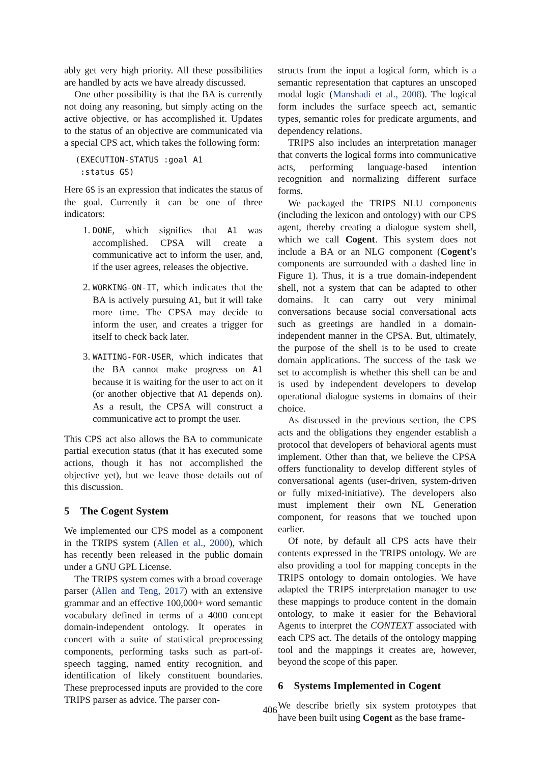ably get very high priority. All these possibilities are handled by acts we have already discussed.
One other possibility is that the BA is currently not doing any reasoning, but simply acting on the active objective, or has accomplished it. Updates to the status of an objective are communicated via a special CPS act, which takes the following form:
(EXECUTION-STATUS :goal A1
 :status GS)
Here GS is an expression that indicates the status of the goal. Currently it can be one of three indicators:
1. DONE, which signifies that A1 was accomplished. CPSA will create a communicative act to inform the user, and, if the user agrees, releases the objective.
2. WORKING-ON-IT, which indicates that the BA is actively pursuing A1, but it will take more time. The CPSA may decide to inform the user, and creates a trigger for itself to check back later.
3. WAITING-FOR-USER, which indicates that the BA cannot make progress on A1 because it is waiting for the user to act on it (or another objective that A1 depends on). As a result, the CPSA will construct a communicative act to prompt the user.
This CPS act also allows the BA to communicate partial execution status (that it has executed some actions, though it has not accomplished the objective yet), but we leave those details out of this discussion.
5 The Cogent System
We implemented our CPS model as a component in the TRIPS system (Allen et al., 2000), which has recently been released in the public domain under a GNU GPL License.
The TRIPS system comes with a broad coverage parser (Allen and Teng, 2017) with an extensive grammar and an effective 100,000+ word semantic vocabulary defined in terms of a 4000 concept domain-independent ontology. It operates in concert with a suite of statistical preprocessing components, performing tasks such as part-of-speech tagging, named entity recognition, and identification of likely constituent boundaries. These preprocessed inputs are provided to the core TRIPS parser as advice. The parser con-
structs from the input a logical form, which is a semantic representation that captures an unscoped modal logic (Manshadi et al., 2008). The logical form includes the surface speech act, semantic types, semantic roles for predicate arguments, and dependency relations.
TRIPS also includes an interpretation manager that converts the logical forms into communicative acts, performing language-based intention recognition and normalizing different surface forms.
We packaged the TRIPS NLU components (including the lexicon and ontology) with our CPS agent, thereby creating a dialogue system shell, which we call Cogent. This system does not include a BA or an NLG component (Cogent’s components are surrounded with a dashed line in Figure 1). Thus, it is a true domain-independent shell, not a system that can be adapted to other domains. It can carry out very minimal conversations because social conversational acts such as greetings are handled in a domain-independent manner in the CPSA. But, ultimately, the purpose of the shell is to be used to create domain applications. The success of the task we set to accomplish is whether this shell can be and is used by independent developers to develop operational dialogue systems in domains of their choice.
As discussed in the previous section, the CPS acts and the obligations they engender establish a protocol that developers of behavioral agents must implement. Other than that, we believe the CPSA offers functionality to develop different styles of conversational agents (user-driven, system-driven or fully mixed-initiative). The developers also must implement their own NL Generation component, for reasons that we touched upon earlier.
Of note, by default all CPS acts have their contents expressed in the TRIPS ontology. We are also providing a tool for mapping concepts in the TRIPS ontology to domain ontologies. We have adapted the TRIPS interpretation manager to use these mappings to produce content in the domain ontology, to make it easier for the Behavioral Agents to interpret the CONTEXT associated with each CPS act. The details of the ontology mapping tool and the mappings it creates are, however, beyond the scope of this paper.
6 Systems Implemented in Cogent
We describe briefly six system prototypes that have been built using Cogent as the base frame-
406